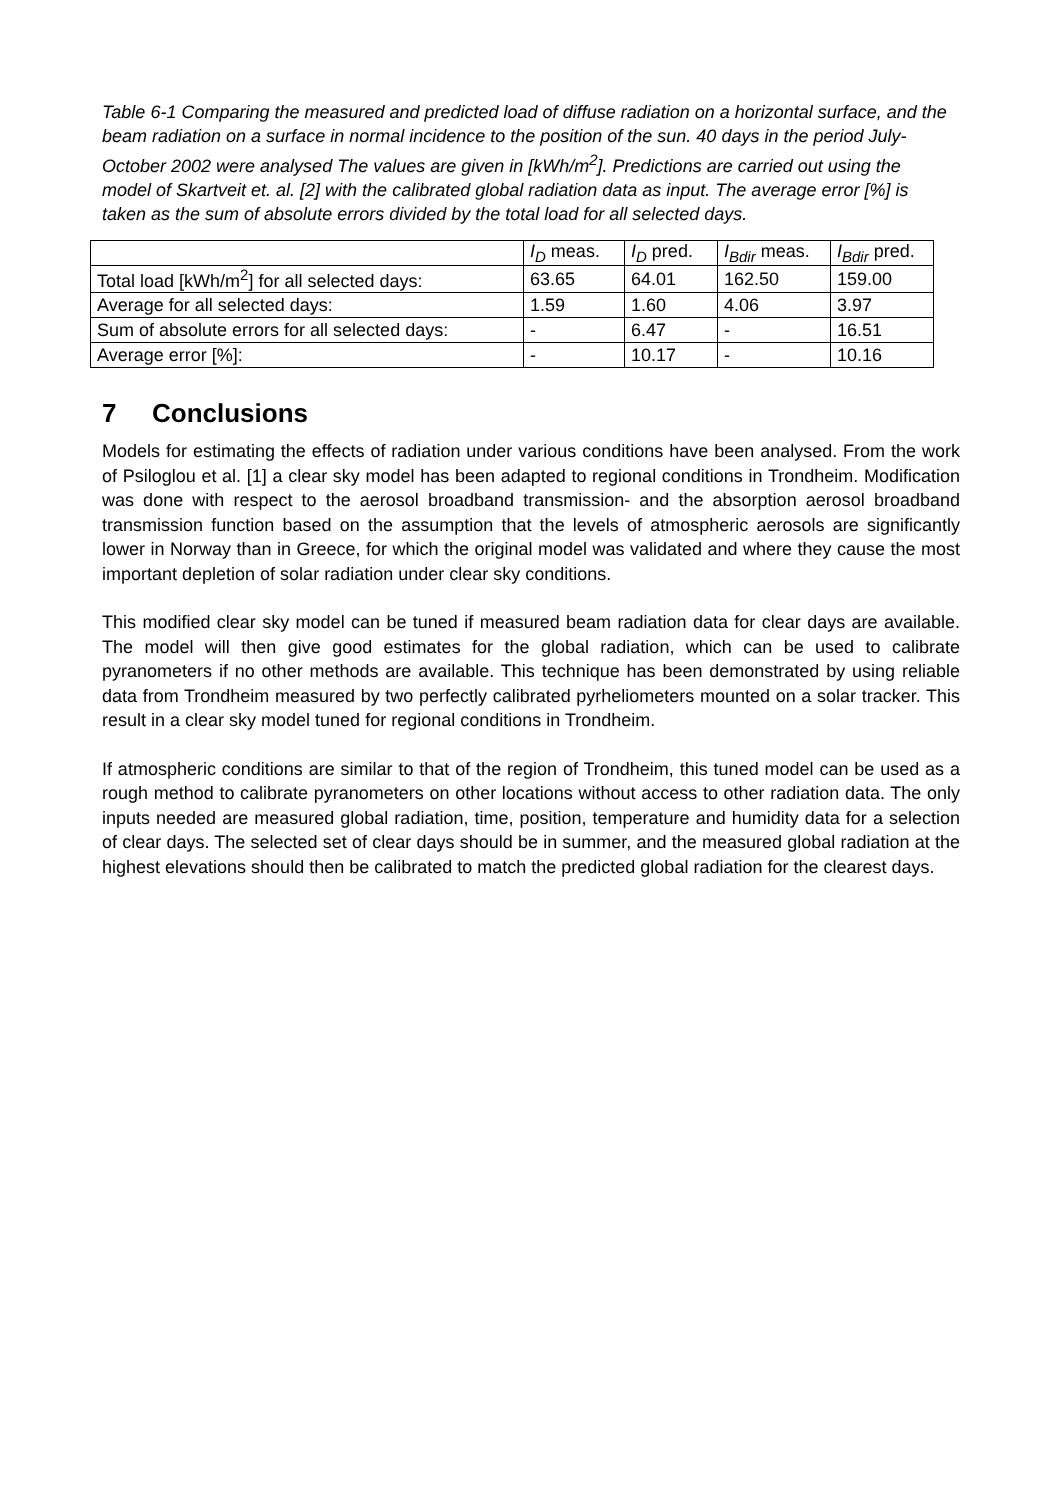Table 6-1 Comparing the measured and predicted load of diffuse radiation on a horizontal surface, and the beam radiation on a surface in normal incidence to the position of the sun. 40 days in the period July-October 2002 were analysed The values are given in [kWh/m<sup>2</sup>]. Predictions are carried out using the model of Skartveit et. al. [2] with the calibrated global radiation data as input. The average error [%] is taken as the sum of absolute errors divided by the total load for all selected days.
| | I<sub>D</sub> meas. | I<sub>D</sub> pred. | I<sub>Bdir</sub> meas. | I<sub>Bdir</sub> pred. |
| Total load [kWh/m<sup>2</sup>] for all selected days: | 63.65 | 64.01 | 162.50 | 159.00 |
| Average for all selected days: | 1.59 | 1.60 | 4.06 | 3.97 |
| Sum of absolute errors for all selected days: | - | 6.47 | - | 16.51 |
| Average error [%]: | - | 10.17 | - | 10.16 |
7 Conclusions
Models for estimating the effects of radiation under various conditions have been analysed. From the work of Psiloglou et al. [1] a clear sky model has been adapted to regional conditions in Trondheim. Modification was done with respect to the aerosol broadband transmission- and the absorption aerosol broadband transmission function based on the assumption that the levels of atmospheric aerosols are significantly lower in Norway than in Greece, for which the original model was validated and where they cause the most important depletion of solar radiation under clear sky conditions.
This modified clear sky model can be tuned if measured beam radiation data for clear days are available. The model will then give good estimates for the global radiation, which can be used to calibrate pyranometers if no other methods are available. This technique has been demonstrated by using reliable data from Trondheim measured by two perfectly calibrated pyrheliometers mounted on a solar tracker. This result in a clear sky model tuned for regional conditions in Trondheim.
If atmospheric conditions are similar to that of the region of Trondheim, this tuned model can be used as a rough method to calibrate pyranometers on other locations without access to other radiation data. The only inputs needed are measured global radiation, time, position, temperature and humidity data for a selection of clear days. The selected set of clear days should be in summer, and the measured global radiation at the highest elevations should then be calibrated to match the predicted global radiation for the clearest days.